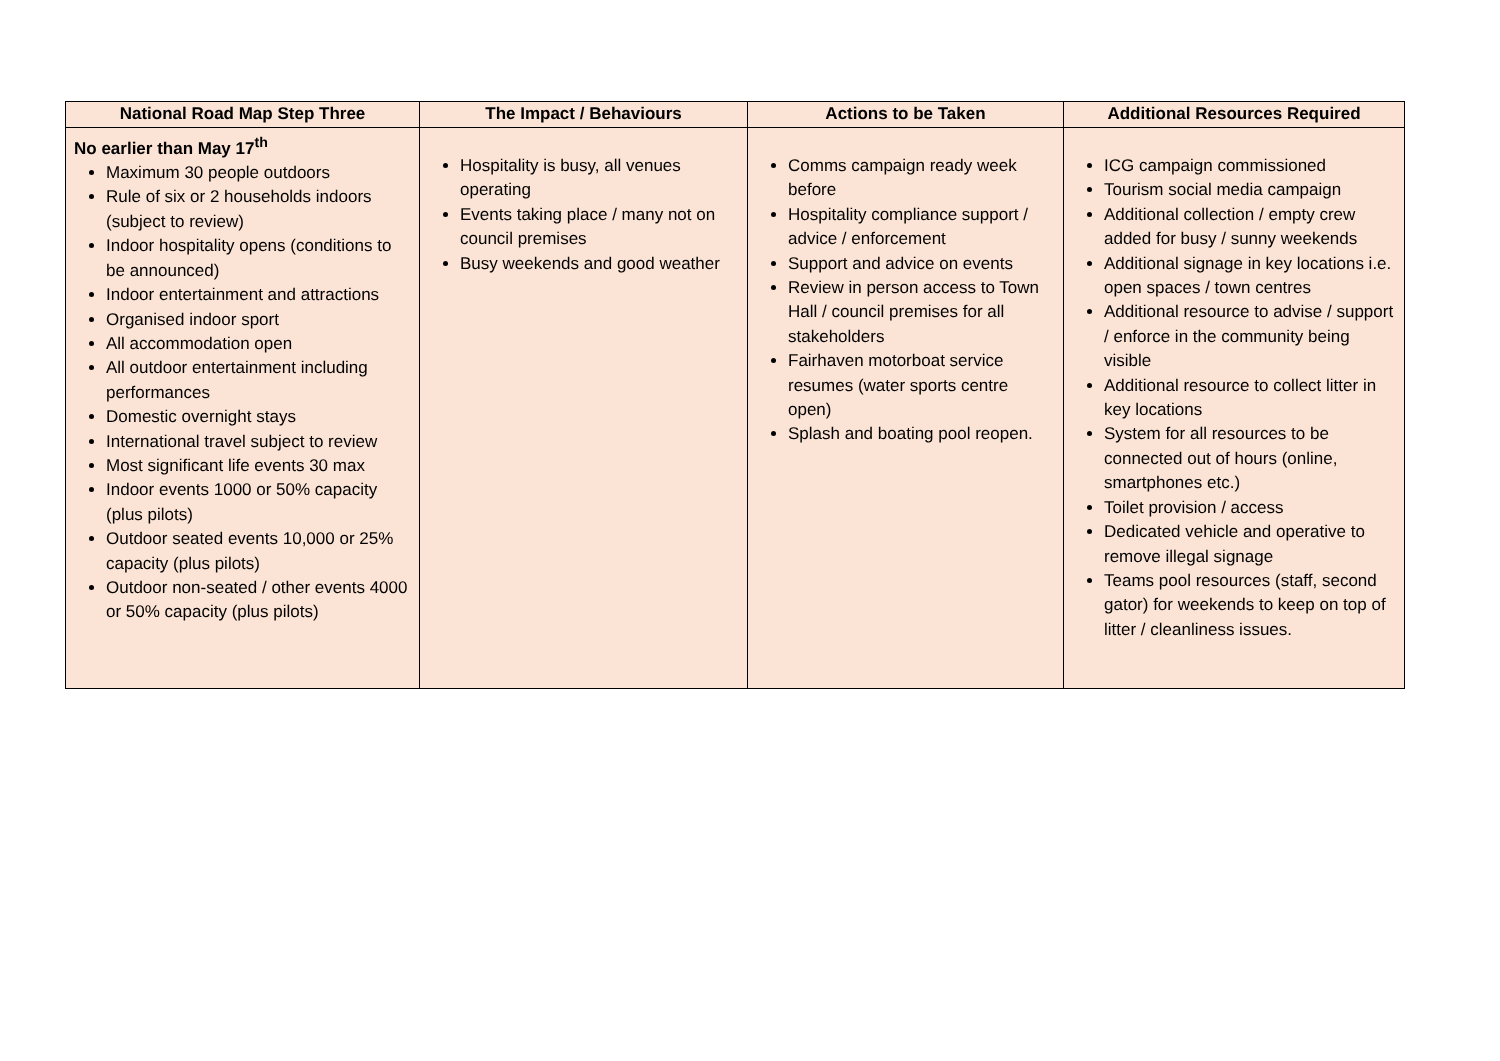| National Road Map Step Three | The Impact / Behaviours | Actions to be Taken | Additional Resources Required |
| --- | --- | --- | --- |
| No earlier than May 17<sup>th</sup> Maximum 30 people outdoors Rule of six or 2 households indoors (subject to review) Indoor hospitality opens (conditions to be announced) Indoor entertainment and attractions Organised indoor sport All accommodation open All outdoor entertainment including performances Domestic overnight stays International travel subject to review Most significant life events 30 max Indoor events 1000 or 50% capacity (plus pilots) Outdoor seated events 10,000 or 25% capacity (plus pilots) Outdoor non-seated / other events 4000 or 50% capacity (plus pilots) | Hospitality is busy, all venues operating Events taking place / many not on council premises Busy weekends and good weather | Comms campaign ready week before Hospitality compliance support / advice / enforcement Support and advice on events Review in person access to Town Hall / council premises for all stakeholders Fairhaven motorboat service resumes (water sports centre open) Splash and boating pool reopen. | ICG campaign commissioned Tourism social media campaign Additional collection / empty crew added for busy / sunny weekends Additional signage in key locations i.e. open spaces / town centres Additional resource to advise / support / enforce in the community being visible Additional resource to collect litter in key locations System for all resources to be connected out of hours (online, smartphones etc.) Toilet provision / access Dedicated vehicle and operative to remove illegal signage Teams pool resources (staff, second gator) for weekends to keep on top of litter / cleanliness issues. |